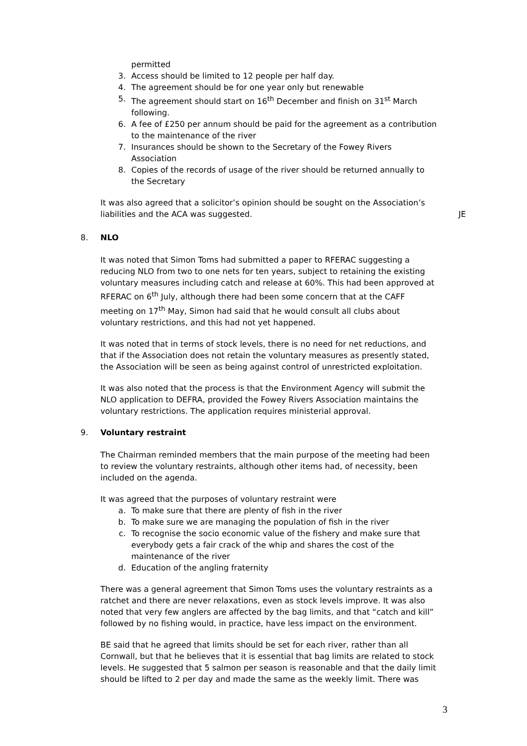permitted
3. Access should be limited to 12 people per half day.
4. The agreement should be for one year only but renewable
5. The agreement should start on 16<sup>th</sup> December and finish on 31<sup>st</sup> March following.
6. A fee of £250 per annum should be paid for the agreement as a contribution to the maintenance of the river
7. Insurances should be shown to the Secretary of the Fowey Rivers Association
8. Copies of the records of usage of the river should be returned annually to the Secretary
It was also agreed that a solicitor’s opinion should be sought on the Association’s
liabilities and the ACA was suggested. JE
8. NLO
It was noted that Simon Toms had submitted a paper to RFERAC suggesting a reducing NLO from two to one nets for ten years, subject to retaining the existing voluntary measures including catch and release at 60%. This had been approved at RFERAC on 6<sup>th</sup> July, although there had been some concern that at the CAFF meeting on 17<sup>th</sup> May, Simon had said that he would consult all clubs about voluntary restrictions, and this had not yet happened.
It was noted that in terms of stock levels, there is no need for net reductions, and that if the Association does not retain the voluntary measures as presently stated, the Association will be seen as being against control of unrestricted exploitation.
It was also noted that the process is that the Environment Agency will submit the NLO application to DEFRA, provided the Fowey Rivers Association maintains the voluntary restrictions. The application requires ministerial approval.
9. Voluntary restraint
The Chairman reminded members that the main purpose of the meeting had been to review the voluntary restraints, although other items had, of necessity, been included on the agenda.
It was agreed that the purposes of voluntary restraint were
a. To make sure that there are plenty of fish in the river
b. To make sure we are managing the population of fish in the river
c. To recognise the socio economic value of the fishery and make sure that everybody gets a fair crack of the whip and shares the cost of the maintenance of the river
d. Education of the angling fraternity
There was a general agreement that Simon Toms uses the voluntary restraints as a ratchet and there are never relaxations, even as stock levels improve. It was also noted that very few anglers are affected by the bag limits, and that “catch and kill” followed by no fishing would, in practice, have less impact on the environment.
BE said that he agreed that limits should be set for each river, rather than all Cornwall, but that he believes that it is essential that bag limits are related to stock levels. He suggested that 5 salmon per season is reasonable and that the daily limit should be lifted to 2 per day and made the same as the weekly limit. There was
3